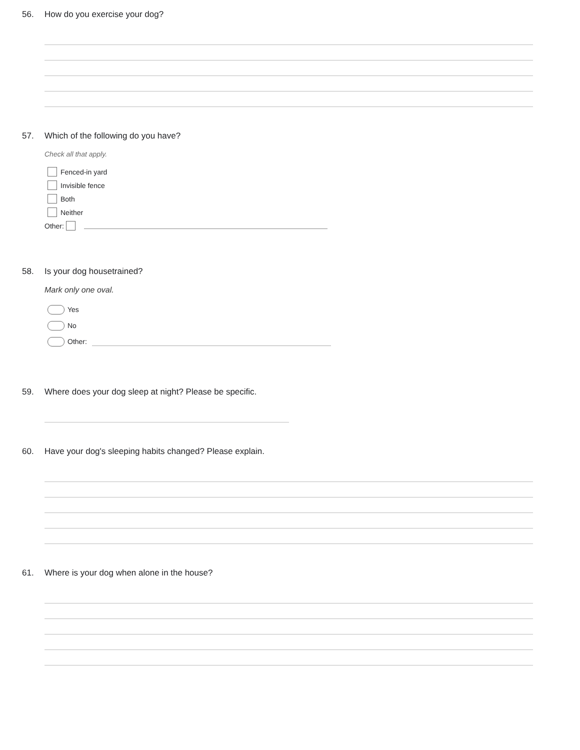56. How do you exercise your dog?
57. Which of the following do you have?
Check all that apply.
Fenced-in yard
Invisible fence
Both
Neither
Other:
58. Is your dog housetrained?
Mark only one oval.
Yes
No
Other:
59. Where does your dog sleep at night? Please be specific.
60. Have your dog's sleeping habits changed? Please explain.
61. Where is your dog when alone in the house?